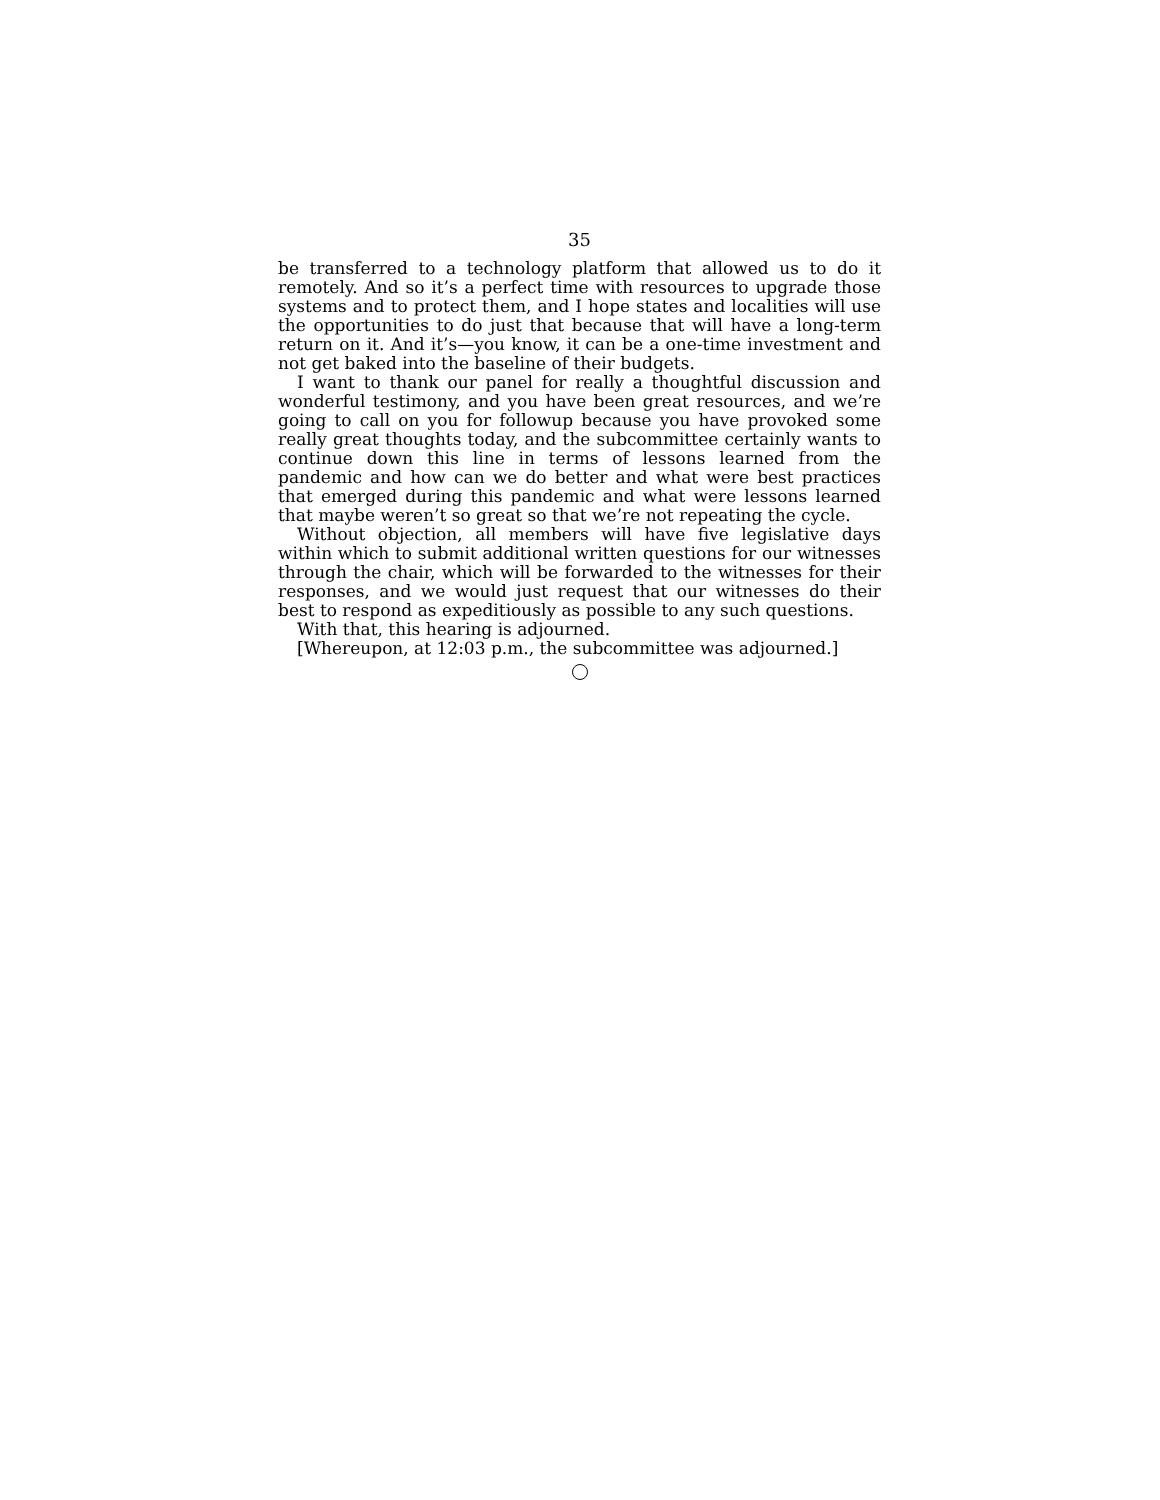35
be transferred to a technology platform that allowed us to do it remotely. And so it’s a perfect time with resources to upgrade those systems and to protect them, and I hope states and localities will use the opportunities to do just that because that will have a long-term return on it. And it’s—you know, it can be a one-time investment and not get baked into the baseline of their budgets.
I want to thank our panel for really a thoughtful discussion and wonderful testimony, and you have been great resources, and we’re going to call on you for followup because you have provoked some really great thoughts today, and the subcommittee certainly wants to continue down this line in terms of lessons learned from the pandemic and how can we do better and what were best practices that emerged during this pandemic and what were lessons learned that maybe weren’t so great so that we’re not repeating the cycle.
Without objection, all members will have five legislative days within which to submit additional written questions for our witnesses through the chair, which will be forwarded to the witnesses for their responses, and we would just request that our witnesses do their best to respond as expeditiously as possible to any such questions.
With that, this hearing is adjourned.
[Whereupon, at 12:03 p.m., the subcommittee was adjourned.]